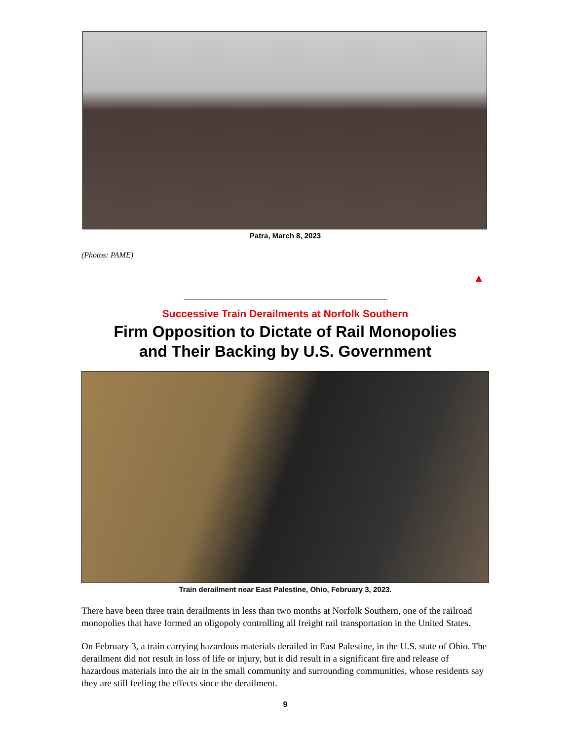Patra, March 8, 2023
(Photos: PAME)
▲
Successive Train Derailments at Norfolk Southern
Firm Opposition to Dictate of Rail Monopolies
and Their Backing by U.S. Government
Train derailment near East Palestine, Ohio, February 3, 2023.
There have been three train derailments in less than two months at Norfolk Southern, one of the railroad monopolies that have formed an oligopoly controlling all freight rail transportation in the United States.
On February 3, a train carrying hazardous materials derailed in East Palestine, in the U.S. state of Ohio. The derailment did not result in loss of life or injury, but it did result in a significant fire and release of hazardous materials into the air in the small community and surrounding communities, whose residents say they are still feeling the effects since the derailment.
9